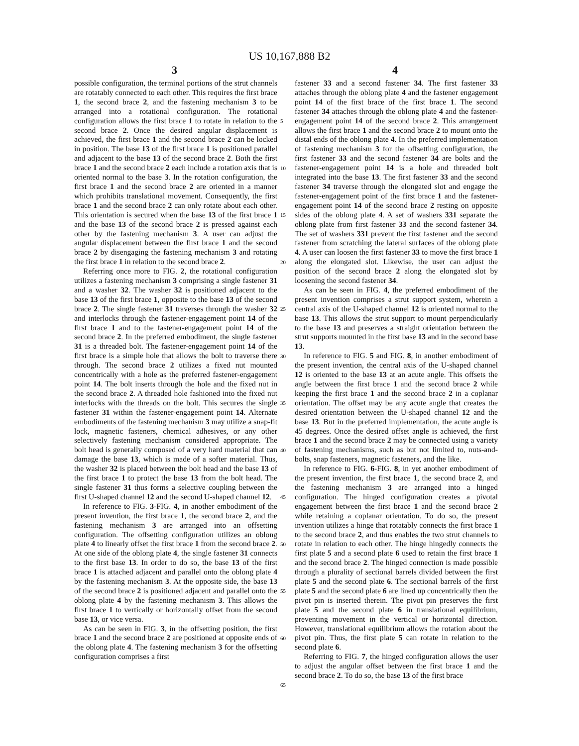US 10,167,888 B2
3 4
possible configuration, the terminal portions of the strut channels are rotatably connected to each other. This requires the first brace 1, the second brace 2, and the fastening mechanism 3 to be arranged into a rotational configuration. The rotational configuration allows the first brace 1 to rotate in relation to the second brace 2. Once the desired angular displacement is achieved, the first brace 1 and the second brace 2 can be locked in position. The base 13 of the first brace 1 is positioned parallel and adjacent to the base 13 of the second brace 2. Both the first brace 1 and the second brace 2 each include a rotation axis that is oriented normal to the base 3. In the rotation configuration, the first brace 1 and the second brace 2 are oriented in a manner which prohibits translational movement. Consequently, the first brace 1 and the second brace 2 can only rotate about each other. This orientation is secured when the base 13 of the first brace 1 and the base 13 of the second brace 2 is pressed against each other by the fastening mechanism 3. A user can adjust the angular displacement between the first brace 1 and the second brace 2 by disengaging the fastening mechanism 3 and rotating the first brace 1 in relation to the second brace 2.
Referring once more to FIG. 2, the rotational configuration utilizes a fastening mechanism 3 comprising a single fastener 31 and a washer 32. The washer 32 is positioned adjacent to the base 13 of the first brace 1, opposite to the base 13 of the second brace 2. The single fastener 31 traverses through the washer 32 and interlocks through the fastener-engagement point 14 of the first brace 1 and to the fastener-engagement point 14 of the second brace 2. In the preferred embodiment, the single fastener 31 is a threaded bolt. The fastener-engagement point 14 of the first brace is a simple hole that allows the bolt to traverse there through. The second brace 2 utilizes a fixed nut mounted concentrically with a hole as the preferred fastener-engagement point 14. The bolt inserts through the hole and the fixed nut in the second brace 2. A threaded hole fashioned into the fixed nut interlocks with the threads on the bolt. This secures the single fastener 31 within the fastener-engagement point 14. Alternate embodiments of the fastening mechanism 3 may utilize a snap-fit lock, magnetic fasteners, chemical adhesives, or any other selectively fastening mechanism considered appropriate. The bolt head is generally composed of a very hard material that can damage the base 13, which is made of a softer material. Thus, the washer 32 is placed between the bolt head and the base 13 of the first brace 1 to protect the base 13 from the bolt head. The single fastener 31 thus forms a selective coupling between the first U-shaped channel 12 and the second U-shaped channel 12.
In reference to FIG. 3-FIG. 4, in another embodiment of the present invention, the first brace 1, the second brace 2, and the fastening mechanism 3 are arranged into an offsetting configuration. The offsetting configuration utilizes an oblong plate 4 to linearly offset the first brace 1 from the second brace 2. At one side of the oblong plate 4, the single fastener 31 connects to the first base 13. In order to do so, the base 13 of the first brace 1 is attached adjacent and parallel onto the oblong plate 4 by the fastening mechanism 3. At the opposite side, the base 13 of the second brace 2 is positioned adjacent and parallel onto the oblong plate 4 by the fastening mechanism 3. This allows the first brace 1 to vertically or horizontally offset from the second base 13, or vice versa.
As can be seen in FIG. 3, in the offsetting position, the first brace 1 and the second brace 2 are positioned at opposite ends of the oblong plate 4. The fastening mechanism 3 for the offsetting configuration comprises a first
5
10
15
20
25
30
35
40
45
50
55
60
65
fastener 33 and a second fastener 34. The first fastener 33 attaches through the oblong plate 4 and the fastener engagement point 14 of the first brace of the first brace 1. The second fastener 34 attaches through the oblong plate 4 and the fastener-engagement point 14 of the second brace 2. This arrangement allows the first brace 1 and the second brace 2 to mount onto the distal ends of the oblong plate 4. In the preferred implementation of fastening mechanism 3 for the offsetting configuration, the first fastener 33 and the second fastener 34 are bolts and the fastener-engagement point 14 is a hole and threaded bolt integrated into the base 13. The first fastener 33 and the second fastener 34 traverse through the elongated slot and engage the fastener-engagement point of the first brace 1 and the fastener-engagement point 14 of the second brace 2 resting on opposite sides of the oblong plate 4. A set of washers 331 separate the oblong plate from first fastener 33 and the second fastener 34. The set of washers 331 prevent the first fastener and the second fastener from scratching the lateral surfaces of the oblong plate 4. A user can loosen the first fastener 33 to move the first brace 1 along the elongated slot. Likewise, the user can adjust the position of the second brace 2 along the elongated slot by loosening the second fastener 34.
As can be seen in FIG. 4, the preferred embodiment of the present invention comprises a strut support system, wherein a central axis of the U-shaped channel 12 is oriented normal to the base 13. This allows the strut support to mount perpendicularly to the base 13 and preserves a straight orientation between the strut supports mounted in the first base 13 and in the second base 13.
In reference to FIG. 5 and FIG. 8, in another embodiment of the present invention, the central axis of the U-shaped channel 12 is oriented to the base 13 at an acute angle. This offsets the angle between the first brace 1 and the second brace 2 while keeping the first brace 1 and the second brace 2 in a coplanar orientation. The offset may be any acute angle that creates the desired orientation between the U-shaped channel 12 and the base 13. But in the preferred implementation, the acute angle is 45 degrees. Once the desired offset angle is achieved, the first brace 1 and the second brace 2 may be connected using a variety of fastening mechanisms, such as but not limited to, nuts-and-bolts, snap fasteners, magnetic fasteners, and the like.
In reference to FIG. 6-FIG. 8, in yet another embodiment of the present invention, the first brace 1, the second brace 2, and the fastening mechanism 3 are arranged into a hinged configuration. The hinged configuration creates a pivotal engagement between the first brace 1 and the second brace 2 while retaining a coplanar orientation. To do so, the present invention utilizes a hinge that rotatably connects the first brace 1 to the second brace 2, and thus enables the two strut channels to rotate in relation to each other. The hinge hingedly connects the first plate 5 and a second plate 6 used to retain the first brace 1 and the second brace 2. The hinged connection is made possible through a plurality of sectional barrels divided between the first plate 5 and the second plate 6. The sectional barrels of the first plate 5 and the second plate 6 are lined up concentrically then the pivot pin is inserted therein. The pivot pin preserves the first plate 5 and the second plate 6 in translational equilibrium, preventing movement in the vertical or horizontal direction. However, translational equilibrium allows the rotation about the pivot pin. Thus, the first plate 5 can rotate in relation to the second plate 6.
Referring to FIG. 7, the hinged configuration allows the user to adjust the angular offset between the first brace 1 and the second brace 2. To do so, the base 13 of the first brace